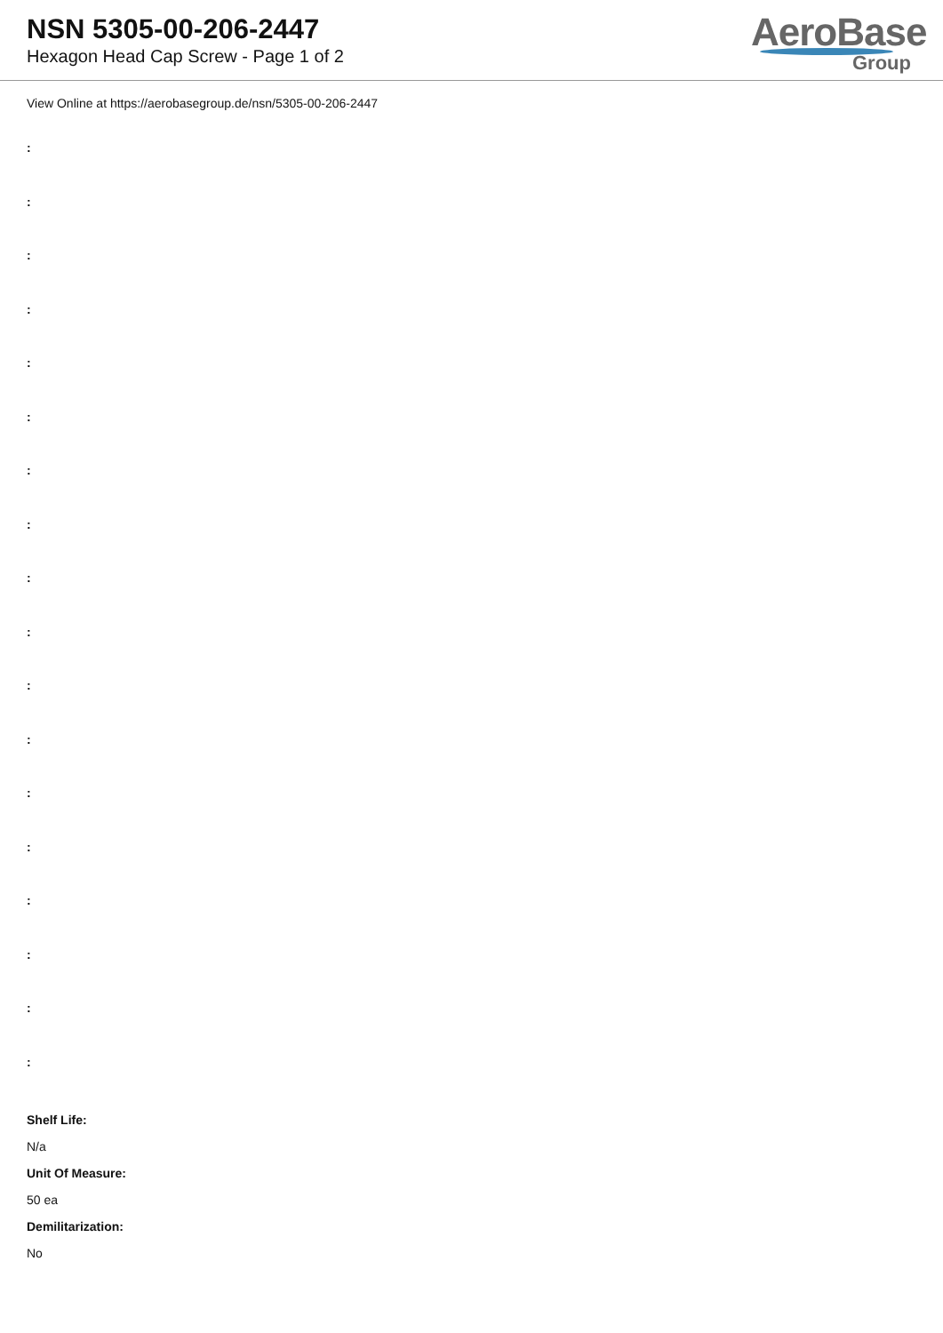NSN 5305-00-206-2447
Hexagon Head Cap Screw - Page 1 of 2
AeroBase
Group
View Online at https://aerobasegroup.de/nsn/5305-00-206-2447
:
:
:
:
:
:
:
:
:
:
:
:
:
:
:
:
:
:
Shelf Life:
N/a
Unit Of Measure:
50 ea
Demilitarization:
No